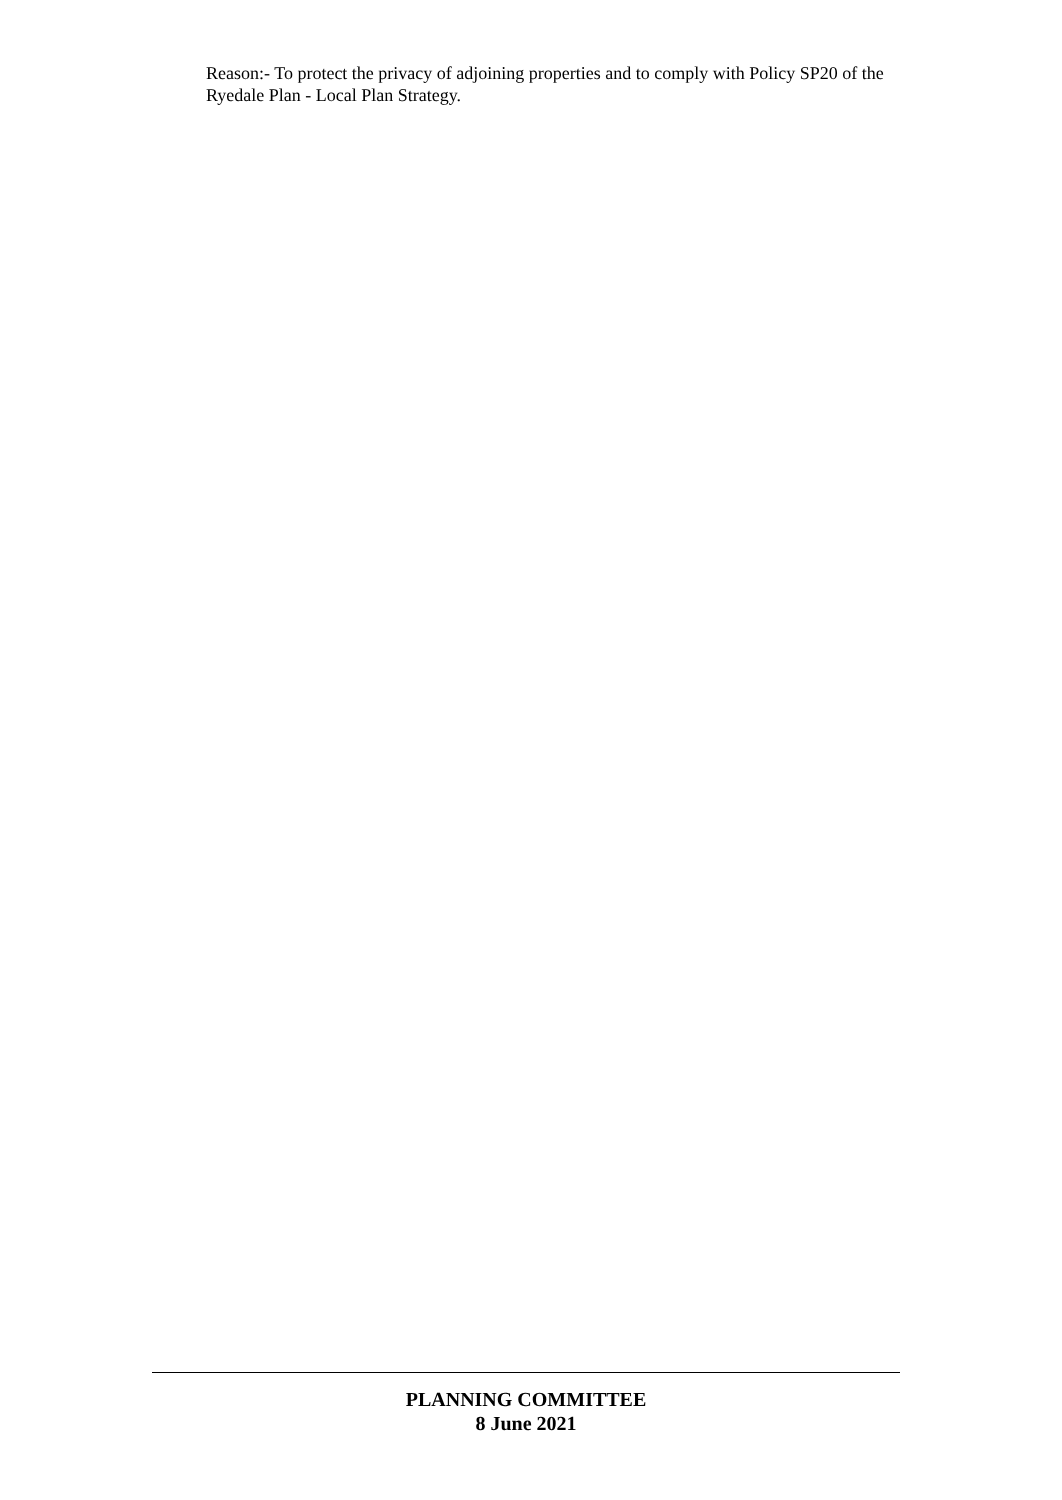Reason:- To protect the privacy of adjoining properties and to comply with Policy SP20 of the Ryedale Plan - Local Plan Strategy.
PLANNING COMMITTEE
8 June 2021